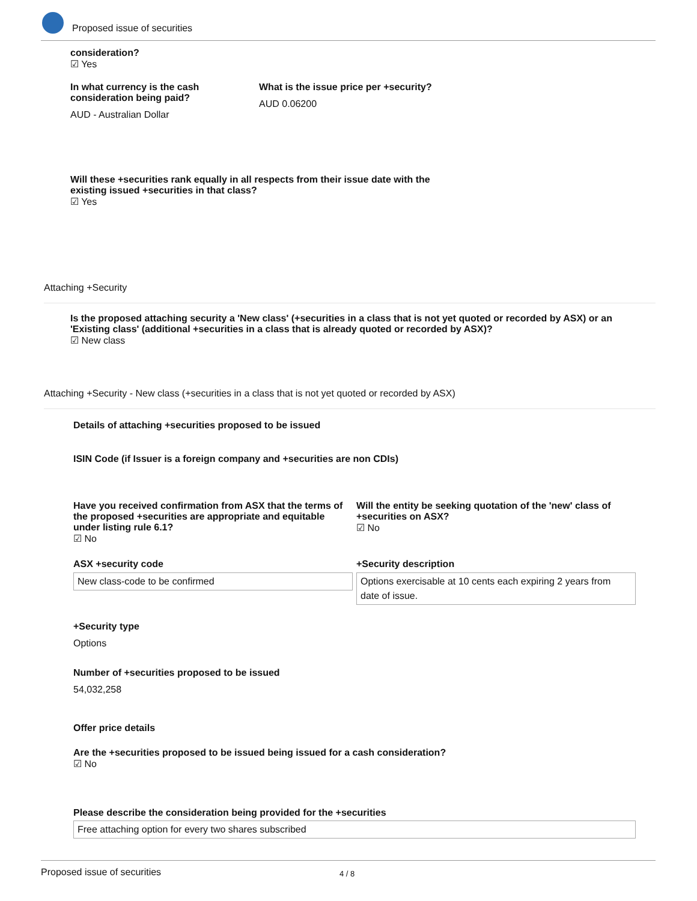Proposed issue of securities
consideration?
☑ Yes
In what currency is the cash consideration being paid?
AUD - Australian Dollar
What is the issue price per +security?
AUD 0.06200
Will these +securities rank equally in all respects from their issue date with the existing issued +securities in that class?
☑ Yes
Attaching +Security
Is the proposed attaching security a 'New class' (+securities in a class that is not yet quoted or recorded by ASX) or an 'Existing class' (additional +securities in a class that is already quoted or recorded by ASX)?
☑ New class
Attaching +Security - New class (+securities in a class that is not yet quoted or recorded by ASX)
Details of attaching +securities proposed to be issued
ISIN Code (if Issuer is a foreign company and +securities are non CDIs)
Have you received confirmation from ASX that the terms of the proposed +securities are appropriate and equitable under listing rule 6.1?
☑ No
Will the entity be seeking quotation of the 'new' class of +securities on ASX?
☑ No
ASX +security code
New class-code to be confirmed
+Security description
Options exercisable at 10 cents each expiring 2 years from date of issue.
+Security type
Options
Number of +securities proposed to be issued
54,032,258
Offer price details
Are the +securities proposed to be issued being issued for a cash consideration?
☑ No
Please describe the consideration being provided for the +securities
Free attaching option for every two shares subscribed
Proposed issue of securities 4 / 8